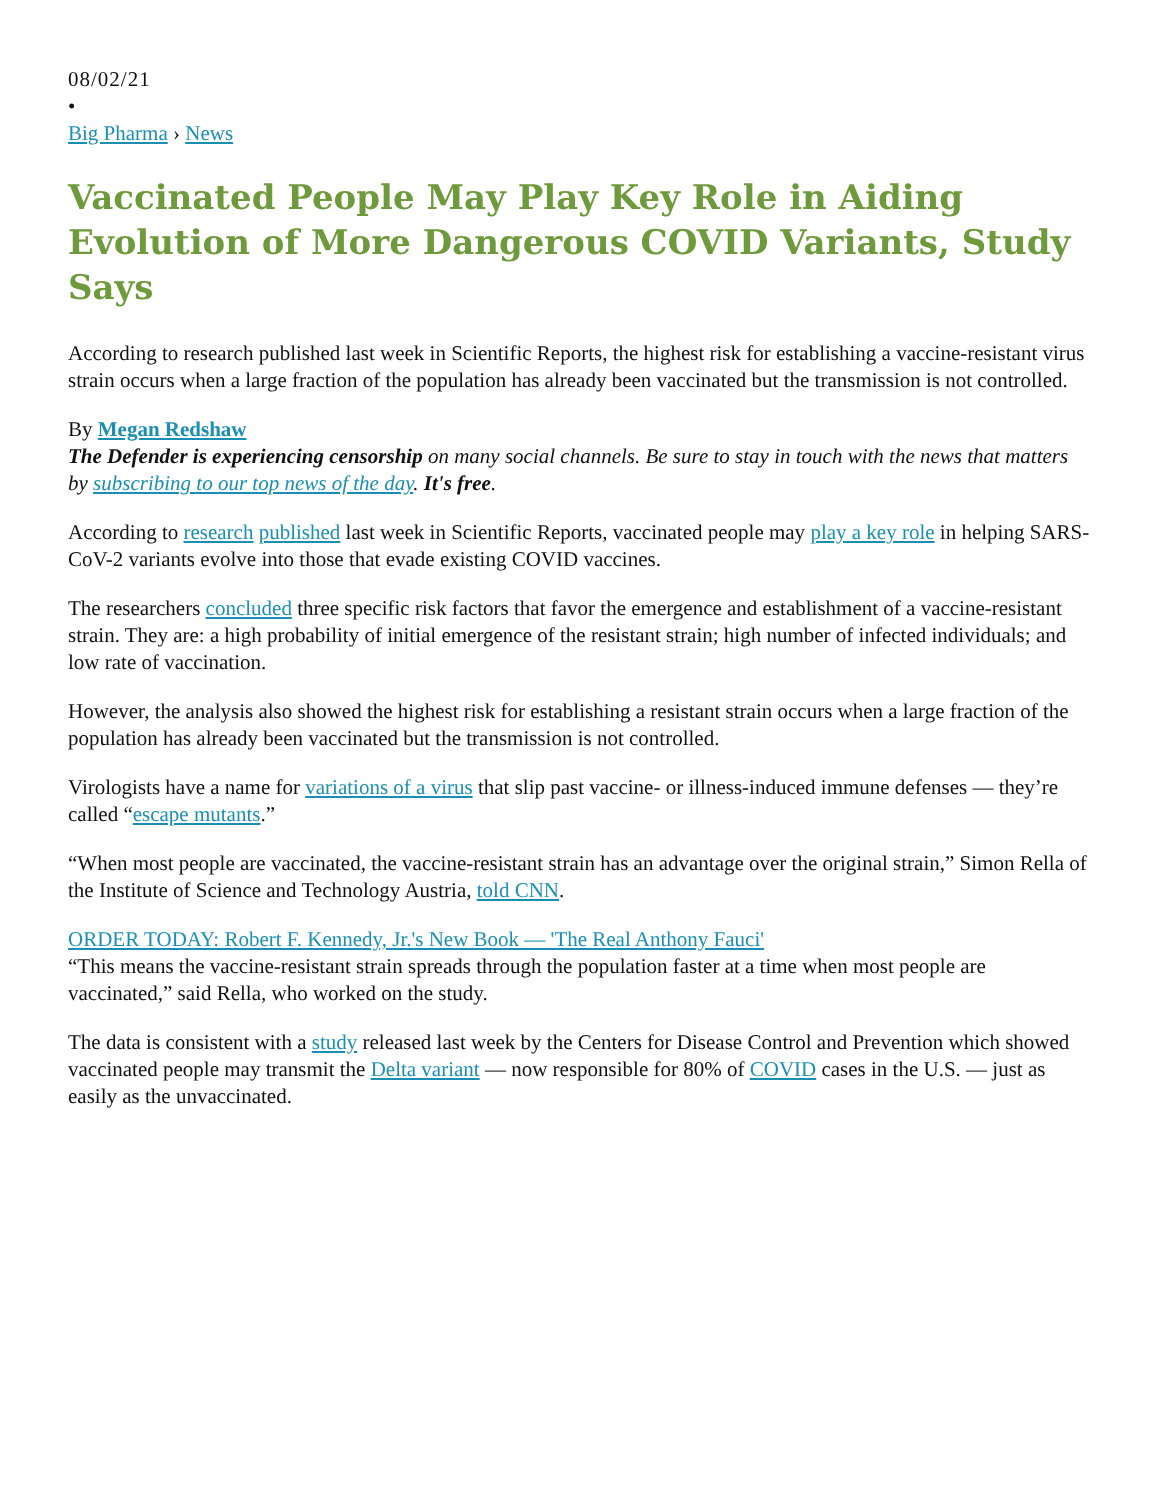08/02/21
•
Big Pharma › News
Vaccinated People May Play Key Role in Aiding Evolution of More Dangerous COVID Variants, Study Says
According to research published last week in Scientific Reports, the highest risk for establishing a vaccine-resistant virus strain occurs when a large fraction of the population has already been vaccinated but the transmission is not controlled.
By Megan Redshaw
The Defender is experiencing censorship on many social channels. Be sure to stay in touch with the news that matters by subscribing to our top news of the day. It's free.
According to research published last week in Scientific Reports, vaccinated people may play a key role in helping SARS-CoV-2 variants evolve into those that evade existing COVID vaccines.
The researchers concluded three specific risk factors that favor the emergence and establishment of a vaccine-resistant strain. They are: a high probability of initial emergence of the resistant strain; high number of infected individuals; and low rate of vaccination.
However, the analysis also showed the highest risk for establishing a resistant strain occurs when a large fraction of the population has already been vaccinated but the transmission is not controlled.
Virologists have a name for variations of a virus that slip past vaccine- or illness-induced immune defenses — they’re called “escape mutants.”
“When most people are vaccinated, the vaccine-resistant strain has an advantage over the original strain,” Simon Rella of the Institute of Science and Technology Austria, told CNN.
ORDER TODAY: Robert F. Kennedy, Jr.'s New Book — 'The Real Anthony Fauci'
“This means the vaccine-resistant strain spreads through the population faster at a time when most people are vaccinated,” said Rella, who worked on the study.
The data is consistent with a study released last week by the Centers for Disease Control and Prevention which showed vaccinated people may transmit the Delta variant — now responsible for 80% of COVID cases in the U.S. — just as easily as the unvaccinated.